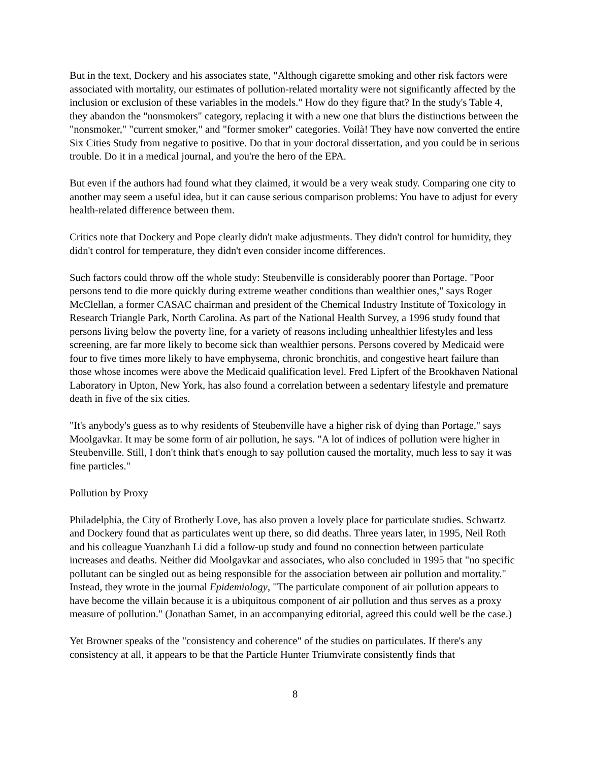But in the text, Dockery and his associates state, "Although cigarette smoking and other risk factors were associated with mortality, our estimates of pollution-related mortality were not significantly affected by the inclusion or exclusion of these variables in the models." How do they figure that? In the study's Table 4, they abandon the "nonsmokers" category, replacing it with a new one that blurs the distinctions between the "nonsmoker," "current smoker," and "former smoker" categories. Voilà! They have now converted the entire Six Cities Study from negative to positive. Do that in your doctoral dissertation, and you could be in serious trouble. Do it in a medical journal, and you're the hero of the EPA.
But even if the authors had found what they claimed, it would be a very weak study. Comparing one city to another may seem a useful idea, but it can cause serious comparison problems: You have to adjust for every health-related difference between them.
Critics note that Dockery and Pope clearly didn't make adjustments. They didn't control for humidity, they didn't control for temperature, they didn't even consider income differences.
Such factors could throw off the whole study: Steubenville is considerably poorer than Portage. "Poor persons tend to die more quickly during extreme weather conditions than wealthier ones," says Roger McClellan, a former CASAC chairman and president of the Chemical Industry Institute of Toxicology in Research Triangle Park, North Carolina. As part of the National Health Survey, a 1996 study found that persons living below the poverty line, for a variety of reasons including unhealthier lifestyles and less screening, are far more likely to become sick than wealthier persons. Persons covered by Medicaid were four to five times more likely to have emphysema, chronic bronchitis, and congestive heart failure than those whose incomes were above the Medicaid qualification level. Fred Lipfert of the Brookhaven National Laboratory in Upton, New York, has also found a correlation between a sedentary lifestyle and premature death in five of the six cities.
"It's anybody's guess as to why residents of Steubenville have a higher risk of dying than Portage," says Moolgavkar. It may be some form of air pollution, he says. "A lot of indices of pollution were higher in Steubenville. Still, I don't think that's enough to say pollution caused the mortality, much less to say it was fine particles."
Pollution by Proxy
Philadelphia, the City of Brotherly Love, has also proven a lovely place for particulate studies. Schwartz and Dockery found that as particulates went up there, so did deaths. Three years later, in 1995, Neil Roth and his colleague Yuanzhanh Li did a follow-up study and found no connection between particulate increases and deaths. Neither did Moolgavkar and associates, who also concluded in 1995 that "no specific pollutant can be singled out as being responsible for the association between air pollution and mortality." Instead, they wrote in the journal Epidemiology, "The particulate component of air pollution appears to have become the villain because it is a ubiquitous component of air pollution and thus serves as a proxy measure of pollution." (Jonathan Samet, in an accompanying editorial, agreed this could well be the case.)
Yet Browner speaks of the "consistency and coherence" of the studies on particulates. If there's any consistency at all, it appears to be that the Particle Hunter Triumvirate consistently finds that
8